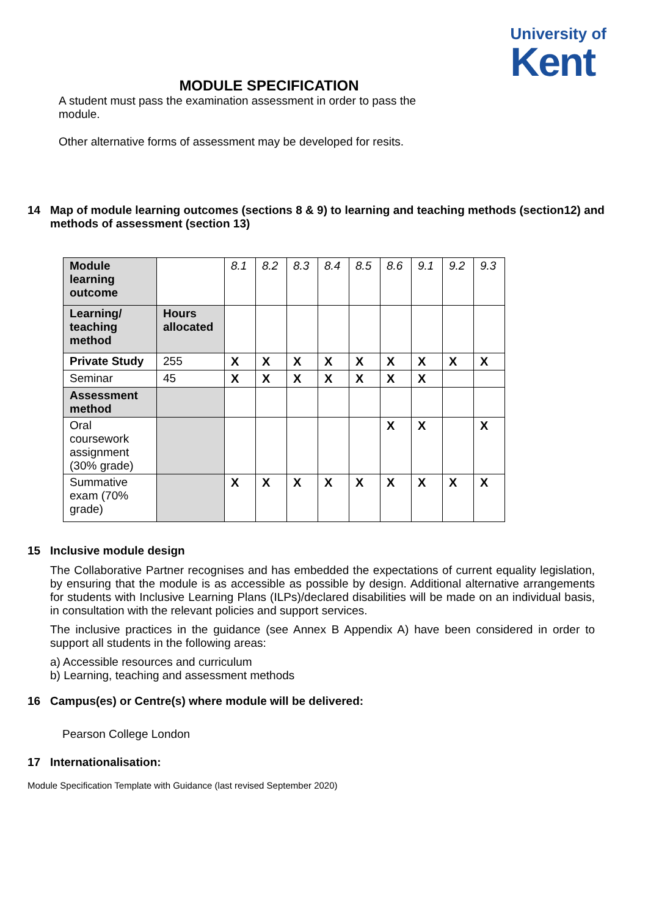University of
Kent
MODULE SPECIFICATION
A student must pass the examination assessment in order to pass the module.
Other alternative forms of assessment may be developed for resits.
14 Map of module learning outcomes (sections 8 & 9) to learning and teaching methods (section12) and methods of assessment (section 13)
| Module learning outcome | | 8.1 | 8.2 | 8.3 | 8.4 | 8.5 | 8.6 | 9.1 | 9.2 | 9.3 |
| Learning/ teaching method | Hours allocated | | | | | | | | | |
| Private Study | 255 | X | X | X | X | X | X | X | X | X |
| Seminar | 45 | X | X | X | X | X | X | X | | |
| Assessment method | | | | | | | | | | |
| Oral coursework assignment (30% grade) | | | | | | | X | X | | X |
| Summative exam (70% grade) | | X | X | X | X | X | X | X | X | X |
15 Inclusive module design
The Collaborative Partner recognises and has embedded the expectations of current equality legislation, by ensuring that the module is as accessible as possible by design. Additional alternative arrangements for students with Inclusive Learning Plans (ILPs)/declared disabilities will be made on an individual basis, in consultation with the relevant policies and support services.
The inclusive practices in the guidance (see Annex B Appendix A) have been considered in order to support all students in the following areas:
a) Accessible resources and curriculum
b) Learning, teaching and assessment methods
16 Campus(es) or Centre(s) where module will be delivered:
Pearson College London
17 Internationalisation:
Module Specification Template with Guidance (last revised September 2020)